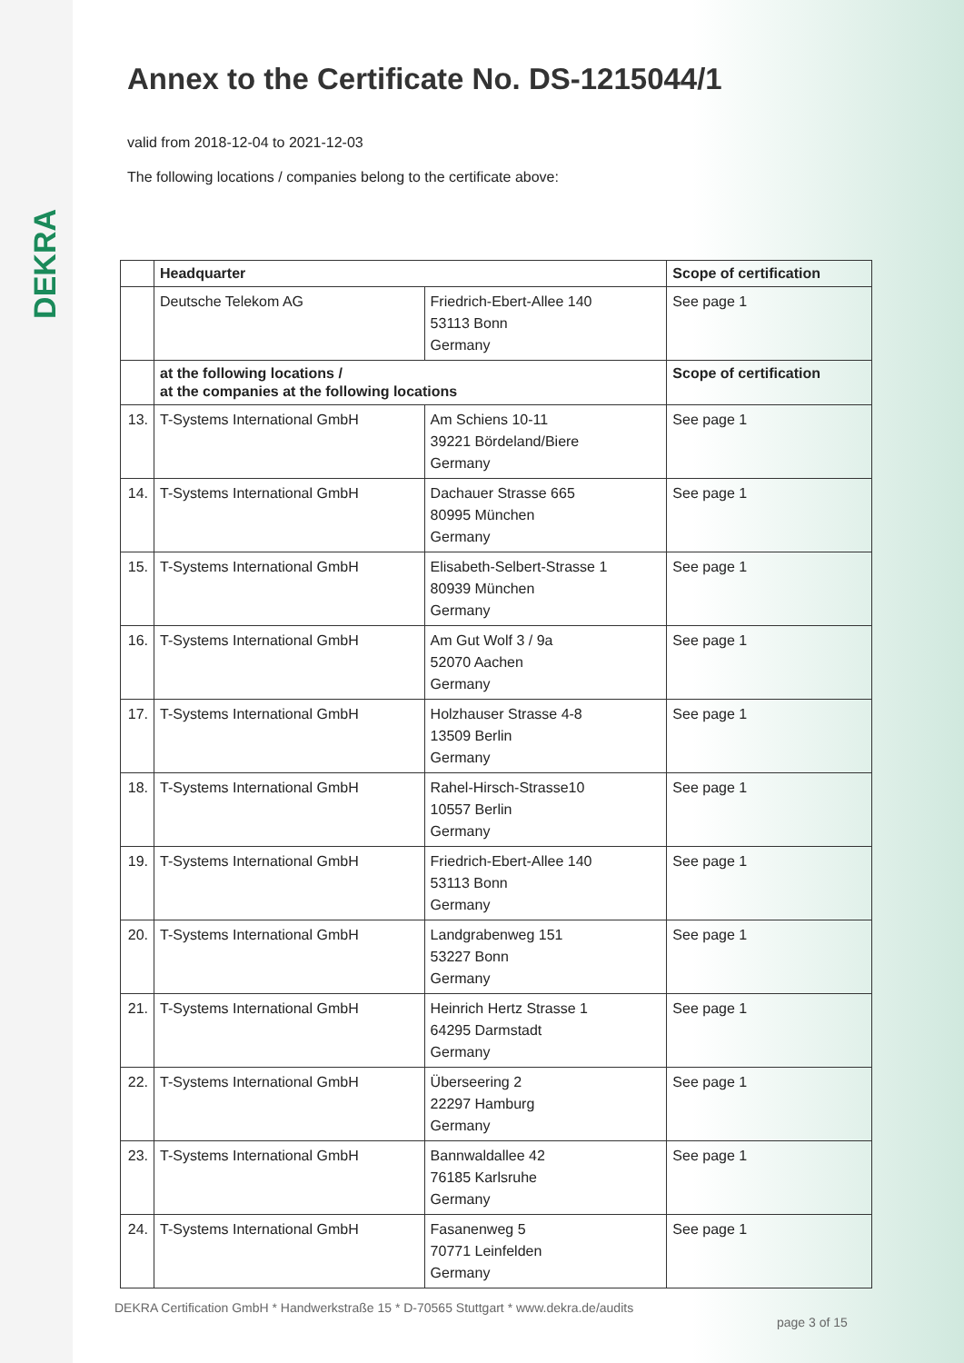DEKRA
Annex to the Certificate No. DS-1215044/1
valid from 2018-12-04 to 2021-12-03
The following locations / companies belong to the certificate above:
| | Headquarter | | Scope of certification |
| | Deutsche Telekom AG | Friedrich-Ebert-Allee 140 53113 Bonn Germany | See page 1 |
| | at the following locations / at the companies at the following locations | | Scope of certification |
| 13. | T-Systems International GmbH | Am Schiens 10-11 39221 Bördeland/Biere Germany | See page 1 |
| 14. | T-Systems International GmbH | Dachauer Strasse 665 80995 München Germany | See page 1 |
| 15. | T-Systems International GmbH | Elisabeth-Selbert-Strasse 1 80939 München Germany | See page 1 |
| 16. | T-Systems International GmbH | Am Gut Wolf 3 / 9a 52070 Aachen Germany | See page 1 |
| 17. | T-Systems International GmbH | Holzhauser Strasse 4-8 13509 Berlin Germany | See page 1 |
| 18. | T-Systems International GmbH | Rahel-Hirsch-Strasse10 10557 Berlin Germany | See page 1 |
| 19. | T-Systems International GmbH | Friedrich-Ebert-Allee 140 53113 Bonn Germany | See page 1 |
| 20. | T-Systems International GmbH | Landgrabenweg 151 53227 Bonn Germany | See page 1 |
| 21. | T-Systems International GmbH | Heinrich Hertz Strasse 1 64295 Darmstadt Germany | See page 1 |
| 22. | T-Systems International GmbH | Überseering 2 22297 Hamburg Germany | See page 1 |
| 23. | T-Systems International GmbH | Bannwaldallee 42 76185 Karlsruhe Germany | See page 1 |
| 24. | T-Systems International GmbH | Fasanenweg 5 70771 Leinfelden Germany | See page 1 |
DEKRA Certification GmbH * Handwerkstraße 15 * D-70565 Stuttgart * www.dekra.de/audits
page 3 of 15